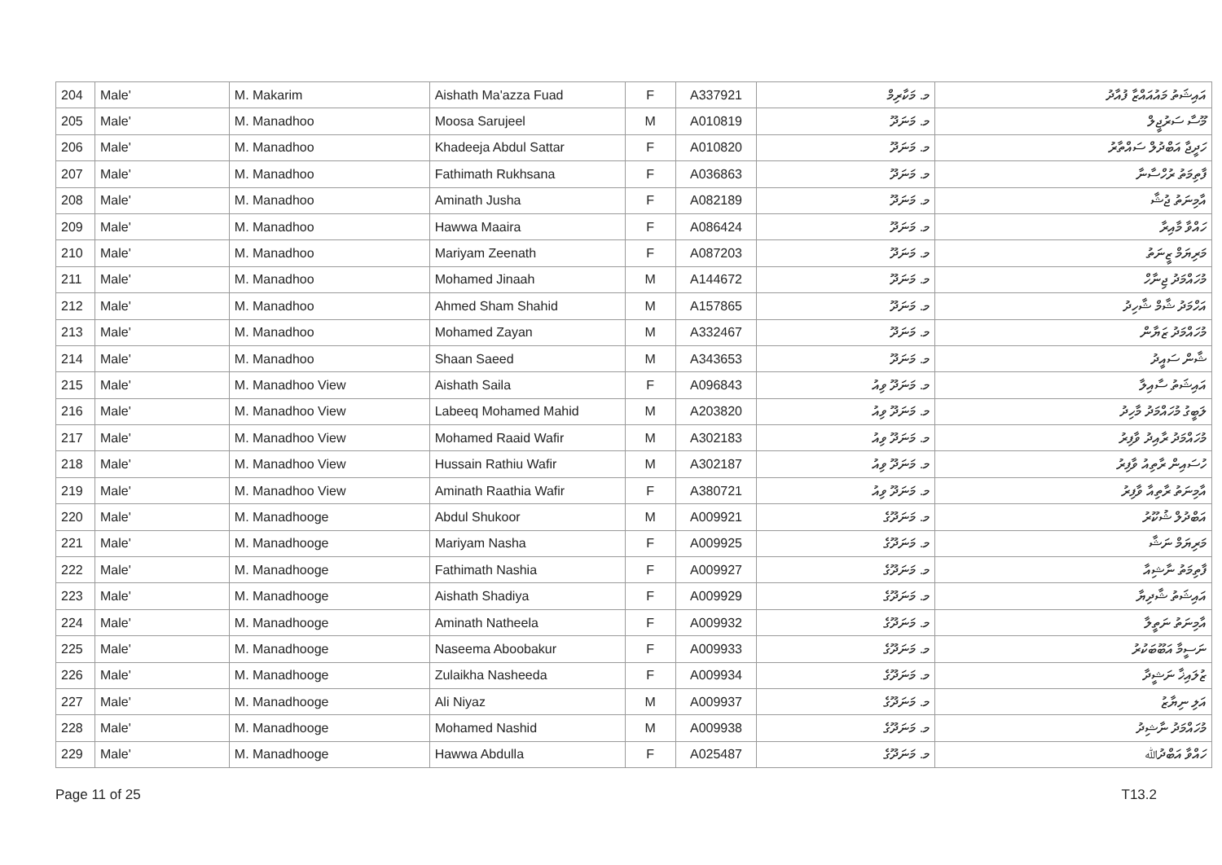| 204 | Male' | M. Makarim | Aishath Ma'azza Fuad | F | A337921 | މ. މަކާރިމް | އައިޝަތު މައުއައްޒާ ފުއާދު |
| 205 | Male' | M. Manadhoo | Moosa Sarujeel | M | A010819 | މ. މަނަދޫ | މޫސާ ސަރުޖީލް |
| 206 | Male' | M. Manadhoo | Khadeeja Abdul Sattar | F | A010820 | މ. މަނަދޫ | ހަދީޖާ އަބްދުލް ސައްތާރު |
| 207 | Male' | M. Manadhoo | Fathimath Rukhsana | F | A036863 | މ. މަނަދޫ | ފާތިމަތު ރުހްސާނާ |
| 208 | Male' | M. Manadhoo | Aminath Jusha | F | A082189 | މ. މަނަދޫ | އާމިނަތު ޖުޝާ |
| 209 | Male' | M. Manadhoo | Hawwa Maaira | F | A086424 | މ. މަނަދޫ | ހައްވާ މާއިރާ |
| 210 | Male' | M. Manadhoo | Mariyam Zeenath | F | A087203 | މ. މަނަދޫ | މަރިޔަމް ޒީނަތު |
| 211 | Male' | M. Manadhoo | Mohamed Jinaah | M | A144672 | މ. މަނަދޫ | މުހައްމަދު ޖިނާހް |
| 212 | Male' | M. Manadhoo | Ahmed Sham Shahid | M | A157865 | މ. މަނަދޫ | އަހްމަދު ޝާމް ޝާހިދު |
| 213 | Male' | M. Manadhoo | Mohamed Zayan | M | A332467 | މ. މަނަދޫ | މުހައްމަދު ޒަޔާން |
| 214 | Male' | M. Manadhoo | Shaan Saeed | M | A343653 | މ. މަނަދޫ | ޝާން ސައީދު |
| 215 | Male' | M. Manadhoo View | Aishath Saila | F | A096843 | މ. މަނަދޫ ވިއު | އައިޝަތު ސާއިލާ |
| 216 | Male' | M. Manadhoo View | Labeeq Mohamed Mahid | M | A203820 | މ. މަނަދޫ ވިއު | ލަބީގު މުހައްމަދު މާހިދު |
| 217 | Male' | M. Manadhoo View | Mohamed Raaid Wafir | M | A302183 | މ. މަނަދޫ ވިއު | މުހައްމަދު ރާއިދު ވާފިރު |
| 218 | Male' | M. Manadhoo View | Hussain Rathiu Wafir | M | A302187 | މ. މަނަދޫ ވިއު | ހުސައިން ރާތިއު ވާފިރު |
| 219 | Male' | M. Manadhoo View | Aminath Raathia Wafir | F | A380721 | މ. މަނަދޫ ވިއު | އާމިނަތު ރާތިއާ ވާފިރު |
| 220 | Male' | M. Manadhooge | Abdul Shukoor | M | A009921 | މ. މަނަދޫގެ | އަބްދުލް ޝުކޫރު |
| 221 | Male' | M. Manadhooge | Mariyam Nasha | F | A009925 | މ. މަނަދޫގެ | މަރިޔަމް ނަޝާ |
| 222 | Male' | M. Manadhooge | Fathimath Nashia | F | A009927 | މ. މަނަދޫގެ | ފާތިމަތު ނާޝިއާ |
| 223 | Male' | M. Manadhooge | Aishath Shadiya | F | A009929 | މ. މަނަދޫގެ | އައިޝަތު ޝާދިޔާ |
| 224 | Male' | M. Manadhooge | Aminath Natheela | F | A009932 | މ. މަނަދޫގެ | އާމިނަތު ނަތީލާ |
| 225 | Male' | M. Manadhooge | Naseema Aboobakur | F | A009933 | މ. މަނަދޫގެ | ނަސީމާ އަބޫބަކުރު |
| 226 | Male' | M. Manadhooge | Zulaikha Nasheeda | F | A009934 | މ. މަނަދޫގެ | ޒުލައިޚާ ނަޝީދާ |
| 227 | Male' | M. Manadhooge | Ali Niyaz | M | A009937 | މ. މަނަދޫގެ | އަލި ނިޔާޒު |
| 228 | Male' | M. Manadhooge | Mohamed Nashid | M | A009938 | މ. މަނަދޫގެ | މުހައްމަދު ނާޝިދު |
| 229 | Male' | M. Manadhooge | Hawwa Abdulla | F | A025487 | މ. މަނަދޫގެ | ހައްވާ އަބްދުﷲ |
Page 11 of 25 T13.2